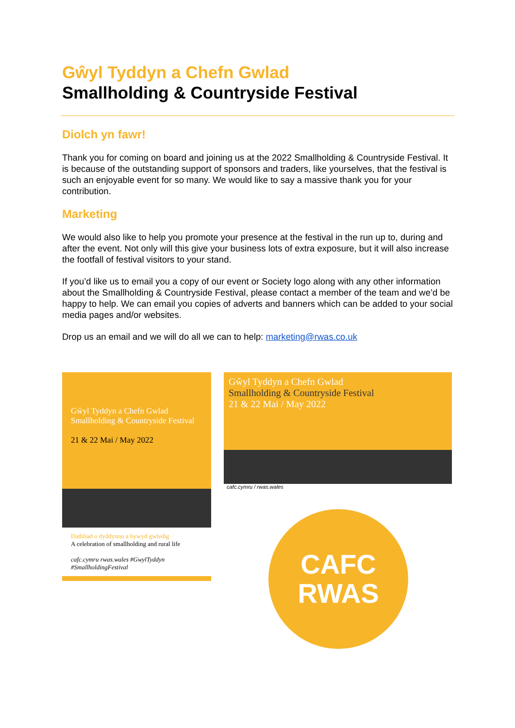Gŵyl Tyddyn a Chefn Gwlad
Smallholding & Countryside Festival
Diolch yn fawr!
Thank you for coming on board and joining us at the 2022 Smallholding & Countryside Festival. It is because of the outstanding support of sponsors and traders, like yourselves, that the festival is such an enjoyable event for so many. We would like to say a massive thank you for your contribution.
Marketing
We would also like to help you promote your presence at the festival in the run up to, during and after the event. Not only will this give your business lots of extra exposure, but it will also increase the footfall of festival visitors to your stand.
If you’d like us to email you a copy of our event or Society logo along with any other information about the Smallholding & Countryside Festival, please contact a member of the team and we’d be happy to help. We can email you copies of adverts and banners which can be added to your social media pages and/or websites.
Drop us an email and we will do all we can to help: marketing@rwas.co.uk
Gŵyl Tyddyn a Chefn Gwlad
Smallholding & Countryside Festival
21 & 22 Mai / May 2022
Dathliad o dyddynnu a bywyd gwledig
A celebration of smallholding and rural life
cafc.cymru rwas.wales #GwylTyddyn #SmallholdingFestival
Gŵyl Tyddyn a Chefn Gwlad
Smallholding & Countryside Festival
21 & 22 Mai / May 2022
cafc.cymru / rwas.wales
CAFC
RWAS